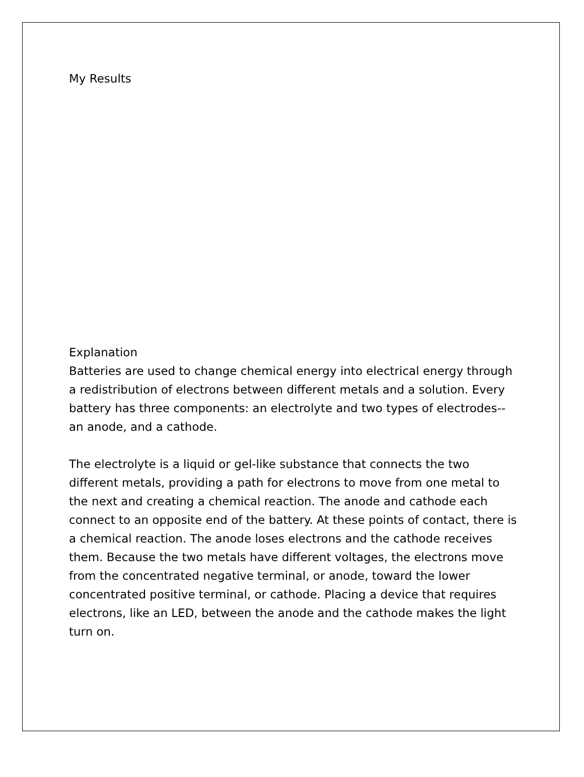My Results
Explanation
Batteries are used to change chemical energy into electrical energy through a redistribution of electrons between different metals and a solution. Every battery has three components: an electrolyte and two types of electrodes-- an anode, and a cathode.
The electrolyte is a liquid or gel-like substance that connects the two different metals, providing a path for electrons to move from one metal to the next and creating a chemical reaction. The anode and cathode each connect to an opposite end of the battery. At these points of contact, there is a chemical reaction. The anode loses electrons and the cathode receives them. Because the two metals have different voltages, the electrons move from the concentrated negative terminal, or anode, toward the lower concentrated positive terminal, or cathode. Placing a device that requires electrons, like an LED, between the anode and the cathode makes the light turn on.